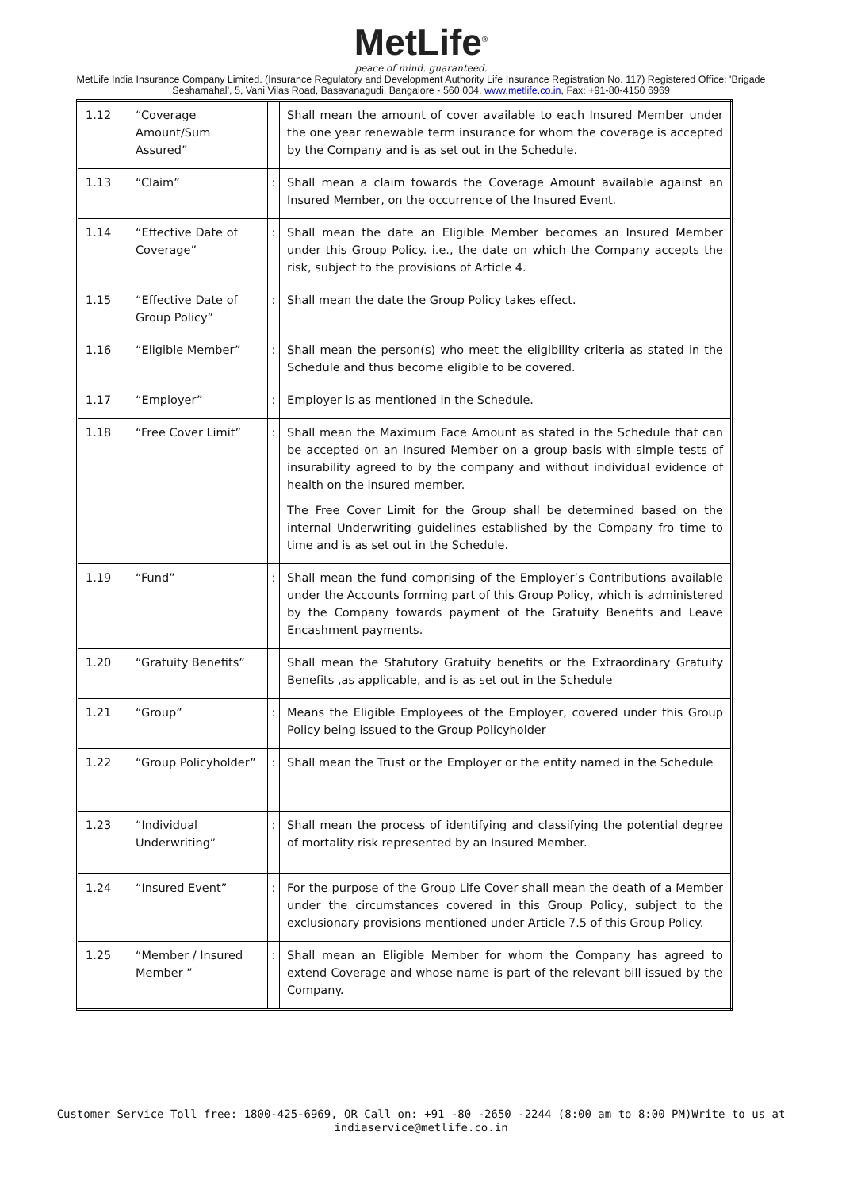MetLife<sup>®</sup>
peace of mind. guaranteed.
MetLife India Insurance Company Limited. (Insurance Regulatory and Development Authority Life Insurance Registration No. 117) Registered Office: 'Brigade Seshamahal', 5, Vani Vilas Road, Basavanagudi, Bangalore - 560 004, www.metlife.co.in, Fax: +91-80-4150 6969
| 1.12 | “Coverage Amount/Sum Assured” | | Shall mean the amount of cover available to each Insured Member under the one year renewable term insurance for whom the coverage is accepted by the Company and is as set out in the Schedule. |
| 1.13 | “Claim” | : | Shall mean a claim towards the Coverage Amount available against an Insured Member, on the occurrence of the Insured Event. |
| 1.14 | “Effective Date of Coverage” | : | Shall mean the date an Eligible Member becomes an Insured Member under this Group Policy. i.e., the date on which the Company accepts the risk, subject to the provisions of Article 4. |
| 1.15 | “Effective Date of Group Policy” | : | Shall mean the date the Group Policy takes effect. |
| 1.16 | “Eligible Member” | : | Shall mean the person(s) who meet the eligibility criteria as stated in the Schedule and thus become eligible to be covered. |
| 1.17 | “Employer” | : | Employer is as mentioned in the Schedule. |
| 1.18 | “Free Cover Limit” | : | Shall mean the Maximum Face Amount as stated in the Schedule that can be accepted on an Insured Member on a group basis with simple tests of insurability agreed to by the company and without individual evidence of health on the insured member. The Free Cover Limit for the Group shall be determined based on the internal Underwriting guidelines established by the Company fro time to time and is as set out in the Schedule. |
| 1.19 | “Fund” | : | Shall mean the fund comprising of the Employer’s Contributions available under the Accounts forming part of this Group Policy, which is administered by the Company towards payment of the Gratuity Benefits and Leave Encashment payments. |
| 1.20 | “Gratuity Benefits” | | Shall mean the Statutory Gratuity benefits or the Extraordinary Gratuity Benefits ,as applicable, and is as set out in the Schedule |
| 1.21 | “Group” | : | Means the Eligible Employees of the Employer, covered under this Group Policy being issued to the Group Policyholder |
| 1.22 | “Group Policyholder” | : | Shall mean the Trust or the Employer or the entity named in the Schedule |
| 1.23 | “Individual Underwriting” | : | Shall mean the process of identifying and classifying the potential degree of mortality risk represented by an Insured Member. |
| 1.24 | “Insured Event” | : | For the purpose of the Group Life Cover shall mean the death of a Member under the circumstances covered in this Group Policy, subject to the exclusionary provisions mentioned under Article 7.5 of this Group Policy. |
| 1.25 | “Member / Insured Member ” | : | Shall mean an Eligible Member for whom the Company has agreed to extend Coverage and whose name is part of the relevant bill issued by the Company. |
Customer Service Toll free: 1800-425-6969, OR Call on: +91 -80 -2650 -2244 (8:00 am to 8:00 PM)Write to us at
indiaservice@metlife.co.in